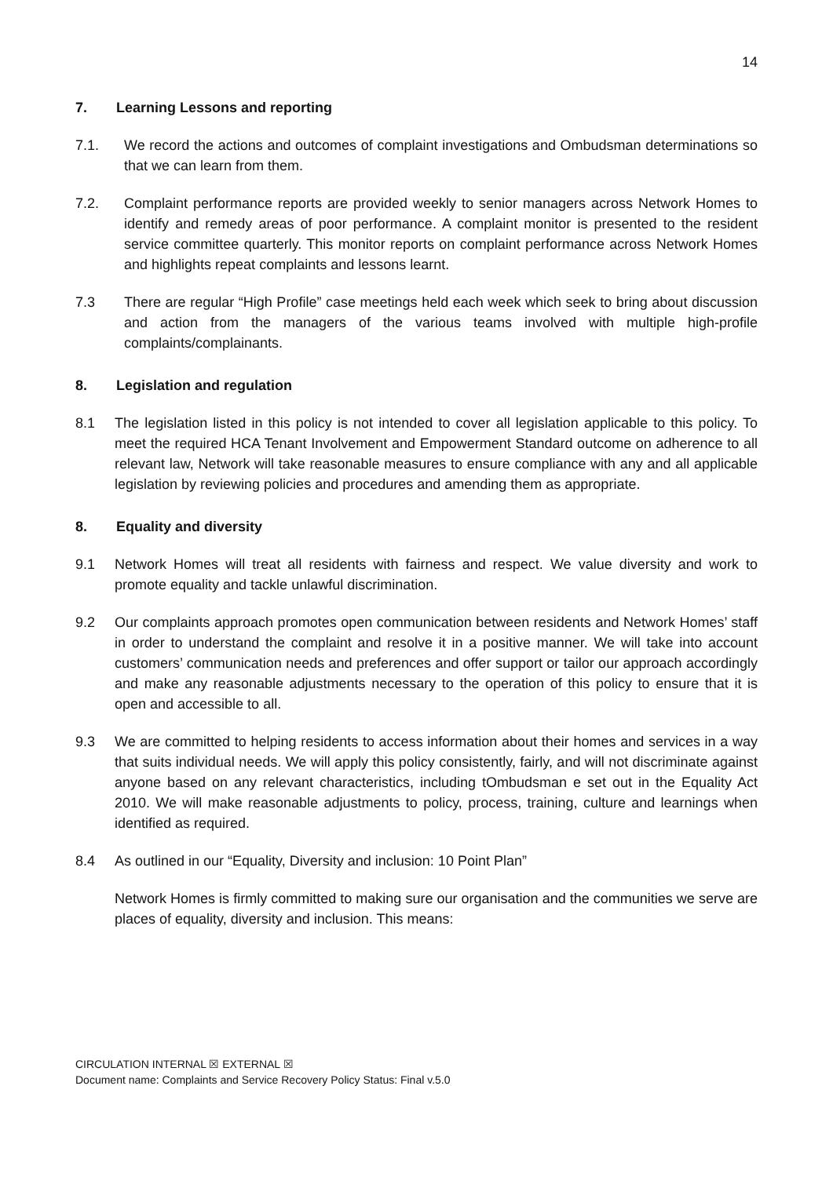14
7. Learning Lessons and reporting
7.1. We record the actions and outcomes of complaint investigations and Ombudsman determinations so that we can learn from them.
7.2. Complaint performance reports are provided weekly to senior managers across Network Homes to identify and remedy areas of poor performance. A complaint monitor is presented to the resident service committee quarterly. This monitor reports on complaint performance across Network Homes and highlights repeat complaints and lessons learnt.
7.3 There are regular “High Profile” case meetings held each week which seek to bring about discussion and action from the managers of the various teams involved with multiple high-profile complaints/complainants.
8. Legislation and regulation
8.1 The legislation listed in this policy is not intended to cover all legislation applicable to this policy. To meet the required HCA Tenant Involvement and Empowerment Standard outcome on adherence to all relevant law, Network will take reasonable measures to ensure compliance with any and all applicable legislation by reviewing policies and procedures and amending them as appropriate.
8. Equality and diversity
9.1 Network Homes will treat all residents with fairness and respect. We value diversity and work to promote equality and tackle unlawful discrimination.
9.2 Our complaints approach promotes open communication between residents and Network Homes’ staff in order to understand the complaint and resolve it in a positive manner. We will take into account customers’ communication needs and preferences and offer support or tailor our approach accordingly and make any reasonable adjustments necessary to the operation of this policy to ensure that it is open and accessible to all.
9.3 We are committed to helping residents to access information about their homes and services in a way that suits individual needs. We will apply this policy consistently, fairly, and will not discriminate against anyone based on any relevant characteristics, including tOmbudsman e set out in the Equality Act 2010. We will make reasonable adjustments to policy, process, training, culture and learnings when identified as required.
8.4 As outlined in our “Equality, Diversity and inclusion: 10 Point Plan”
Network Homes is firmly committed to making sure our organisation and the communities we serve are places of equality, diversity and inclusion. This means:
CIRCULATION INTERNAL ☒ EXTERNAL ☒
Document name: Complaints and Service Recovery Policy Status: Final v.5.0